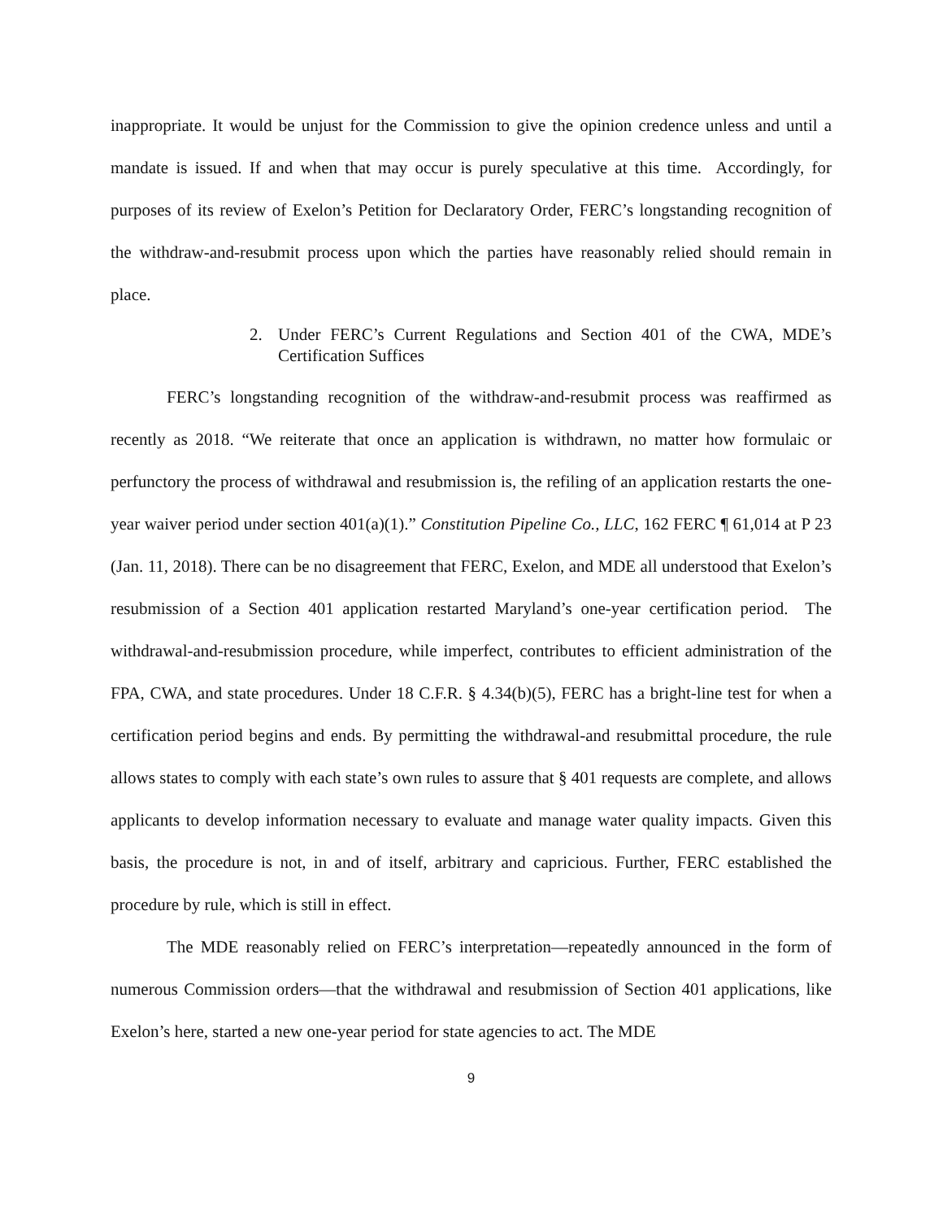inappropriate. It would be unjust for the Commission to give the opinion credence unless and until a mandate is issued. If and when that may occur is purely speculative at this time. Accordingly, for purposes of its review of Exelon’s Petition for Declaratory Order, FERC’s longstanding recognition of the withdraw-and-resubmit process upon which the parties have reasonably relied should remain in place.
2. Under FERC’s Current Regulations and Section 401 of the CWA, MDE’s Certification Suffices
FERC’s longstanding recognition of the withdraw-and-resubmit process was reaffirmed as recently as 2018. “We reiterate that once an application is withdrawn, no matter how formulaic or perfunctory the process of withdrawal and resubmission is, the refiling of an application restarts the one-year waiver period under section 401(a)(1).” Constitution Pipeline Co., LLC, 162 FERC ¶ 61,014 at P 23 (Jan. 11, 2018). There can be no disagreement that FERC, Exelon, and MDE all understood that Exelon’s resubmission of a Section 401 application restarted Maryland’s one-year certification period. The withdrawal-and-resubmission procedure, while imperfect, contributes to efficient administration of the FPA, CWA, and state procedures. Under 18 C.F.R. § 4.34(b)(5), FERC has a bright-line test for when a certification period begins and ends. By permitting the withdrawal-and resubmittal procedure, the rule allows states to comply with each state’s own rules to assure that § 401 requests are complete, and allows applicants to develop information necessary to evaluate and manage water quality impacts. Given this basis, the procedure is not, in and of itself, arbitrary and capricious. Further, FERC established the procedure by rule, which is still in effect.
The MDE reasonably relied on FERC’s interpretation—repeatedly announced in the form of numerous Commission orders—that the withdrawal and resubmission of Section 401 applications, like Exelon’s here, started a new one-year period for state agencies to act. The MDE
9